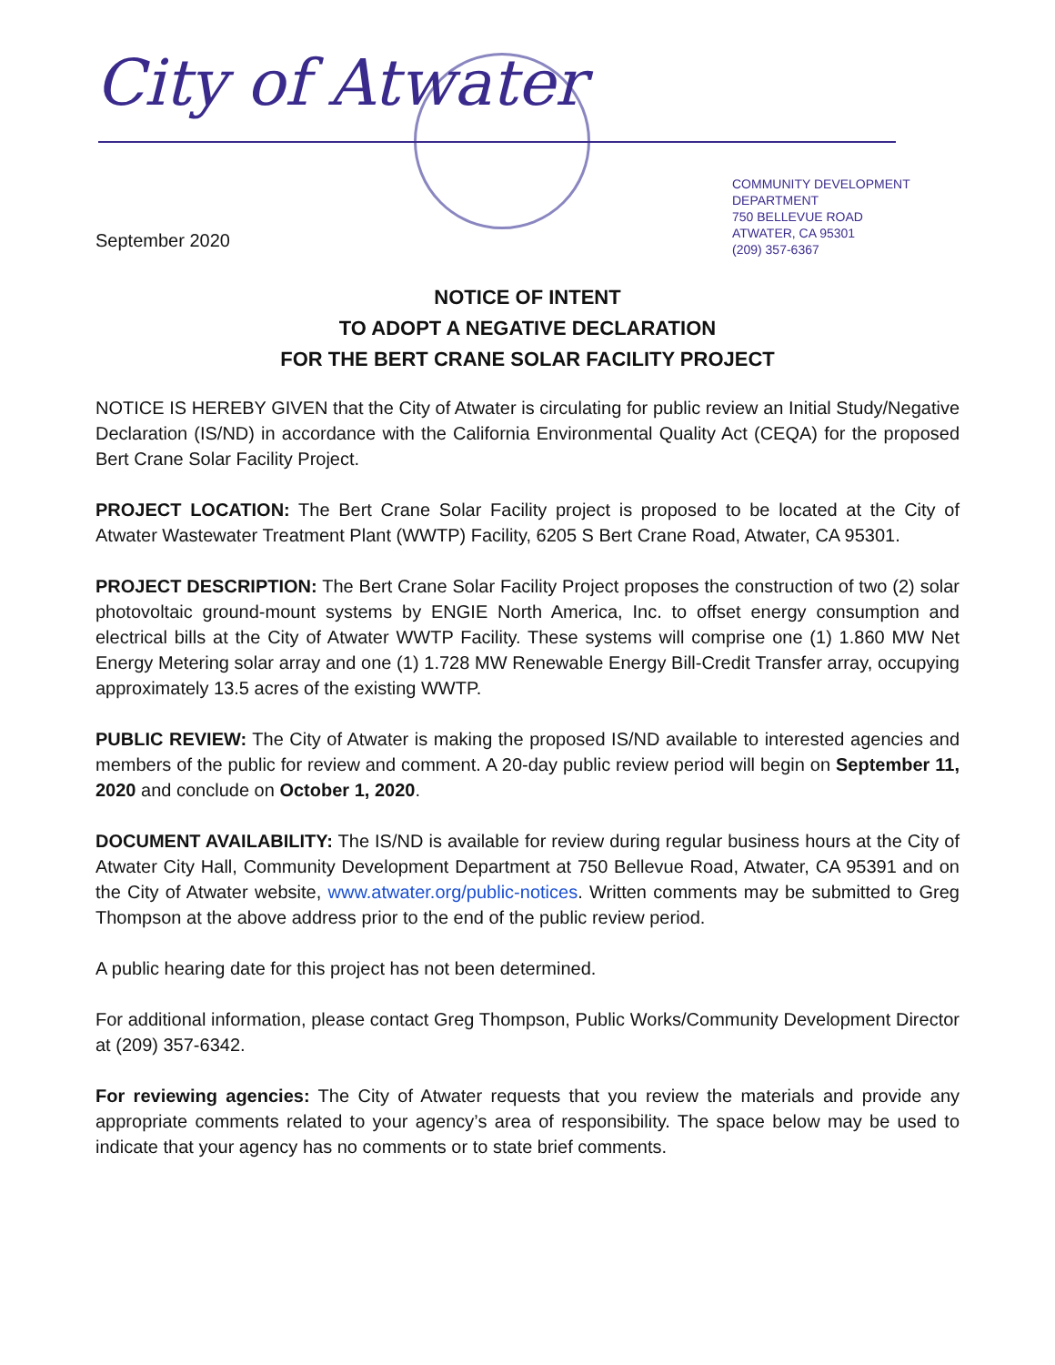City of Atwater
COMMUNITY DEVELOPMENT
DEPARTMENT
750 BELLEVUE ROAD
ATWATER, CA 95301
(209) 357-6367
September 2020
NOTICE OF INTENT
TO ADOPT A NEGATIVE DECLARATION
FOR THE BERT CRANE SOLAR FACILITY PROJECT
NOTICE IS HEREBY GIVEN that the City of Atwater is circulating for public review an Initial Study/Negative Declaration (IS/ND) in accordance with the California Environmental Quality Act (CEQA) for the proposed Bert Crane Solar Facility Project.
PROJECT LOCATION: The Bert Crane Solar Facility project is proposed to be located at the City of Atwater Wastewater Treatment Plant (WWTP) Facility, 6205 S Bert Crane Road, Atwater, CA 95301.
PROJECT DESCRIPTION: The Bert Crane Solar Facility Project proposes the construction of two (2) solar photovoltaic ground-mount systems by ENGIE North America, Inc. to offset energy consumption and electrical bills at the City of Atwater WWTP Facility. These systems will comprise one (1) 1.860 MW Net Energy Metering solar array and one (1) 1.728 MW Renewable Energy Bill-Credit Transfer array, occupying approximately 13.5 acres of the existing WWTP.
PUBLIC REVIEW: The City of Atwater is making the proposed IS/ND available to interested agencies and members of the public for review and comment. A 20-day public review period will begin on September 11, 2020 and conclude on October 1, 2020.
DOCUMENT AVAILABILITY: The IS/ND is available for review during regular business hours at the City of Atwater City Hall, Community Development Department at 750 Bellevue Road, Atwater, CA 95391 and on the City of Atwater website, www.atwater.org/public-notices. Written comments may be submitted to Greg Thompson at the above address prior to the end of the public review period.
A public hearing date for this project has not been determined.
For additional information, please contact Greg Thompson, Public Works/Community Development Director at (209) 357-6342.
For reviewing agencies: The City of Atwater requests that you review the materials and provide any appropriate comments related to your agency’s area of responsibility. The space below may be used to indicate that your agency has no comments or to state brief comments.